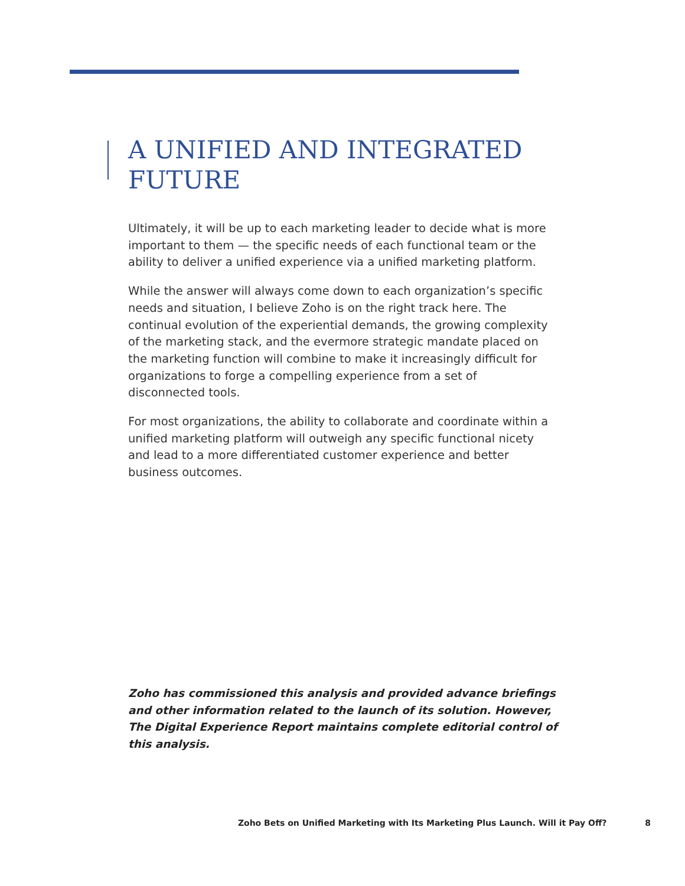A UNIFIED AND INTEGRATED FUTURE
Ultimately, it will be up to each marketing leader to decide what is more important to them — the specific needs of each functional team or the ability to deliver a unified experience via a unified marketing platform.
While the answer will always come down to each organization’s specific needs and situation, I believe Zoho is on the right track here. The continual evolution of the experiential demands, the growing complexity of the marketing stack, and the evermore strategic mandate placed on the marketing function will combine to make it increasingly difficult for organizations to forge a compelling experience from a set of disconnected tools.
For most organizations, the ability to collaborate and coordinate within a unified marketing platform will outweigh any specific functional nicety and lead to a more differentiated customer experience and better business outcomes.
Zoho has commissioned this analysis and provided advance briefings and other information related to the launch of its solution. However, The Digital Experience Report maintains complete editorial control of this analysis.
Zoho Bets on Unified Marketing with Its Marketing Plus Launch. Will it Pay Off? 8